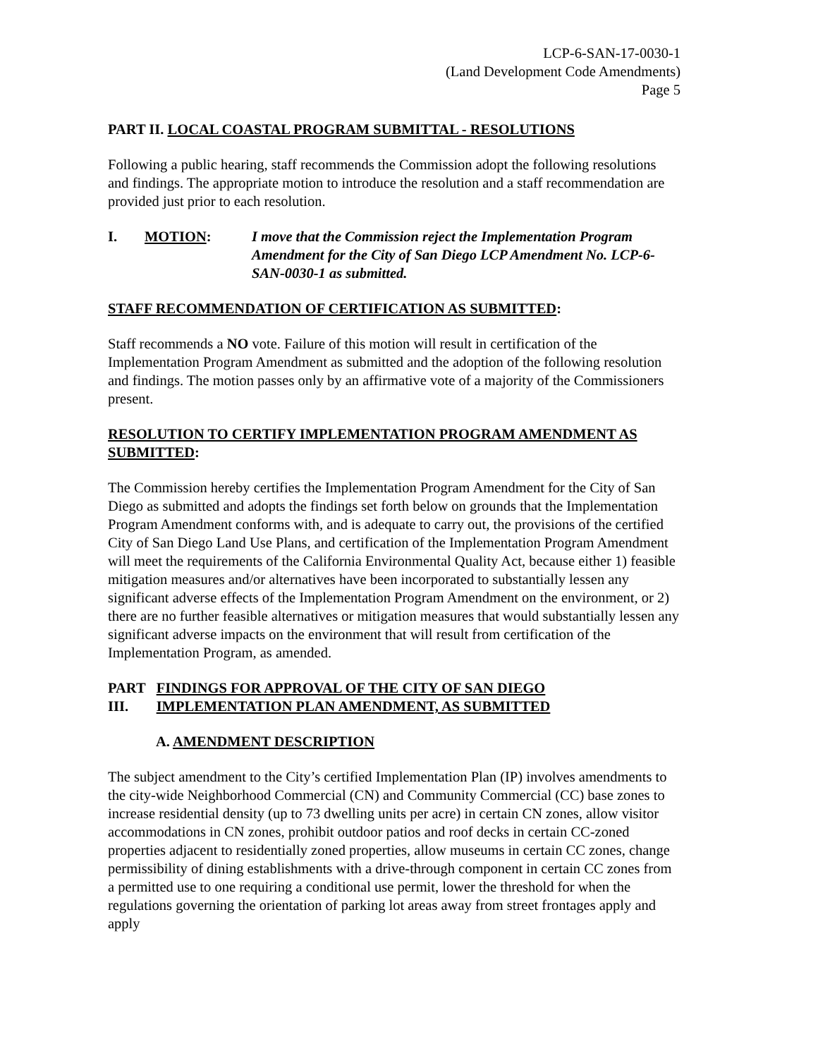LCP-6-SAN-17-0030-1
(Land Development Code Amendments)
Page 5
PART II. LOCAL COASTAL PROGRAM SUBMITTAL - RESOLUTIONS
Following a public hearing, staff recommends the Commission adopt the following resolutions and findings. The appropriate motion to introduce the resolution and a staff recommendation are provided just prior to each resolution.
I. MOTION: I move that the Commission reject the Implementation Program Amendment for the City of San Diego LCP Amendment No. LCP-6-SAN-0030-1 as submitted.
STAFF RECOMMENDATION OF CERTIFICATION AS SUBMITTED:
Staff recommends a NO vote. Failure of this motion will result in certification of the Implementation Program Amendment as submitted and the adoption of the following resolution and findings. The motion passes only by an affirmative vote of a majority of the Commissioners present.
RESOLUTION TO CERTIFY IMPLEMENTATION PROGRAM AMENDMENT AS SUBMITTED:
The Commission hereby certifies the Implementation Program Amendment for the City of San Diego as submitted and adopts the findings set forth below on grounds that the Implementation Program Amendment conforms with, and is adequate to carry out, the provisions of the certified City of San Diego Land Use Plans, and certification of the Implementation Program Amendment will meet the requirements of the California Environmental Quality Act, because either 1) feasible mitigation measures and/or alternatives have been incorporated to substantially lessen any significant adverse effects of the Implementation Program Amendment on the environment, or 2) there are no further feasible alternatives or mitigation measures that would substantially lessen any significant adverse impacts on the environment that will result from certification of the Implementation Program, as amended.
PART III.
FINDINGS FOR APPROVAL OF THE CITY OF SAN DIEGO IMPLEMENTATION PLAN AMENDMENT, AS SUBMITTED
A. AMENDMENT DESCRIPTION
The subject amendment to the City’s certified Implementation Plan (IP) involves amendments to the city-wide Neighborhood Commercial (CN) and Community Commercial (CC) base zones to increase residential density (up to 73 dwelling units per acre) in certain CN zones, allow visitor accommodations in CN zones, prohibit outdoor patios and roof decks in certain CC-zoned properties adjacent to residentially zoned properties, allow museums in certain CC zones, change permissibility of dining establishments with a drive-through component in certain CC zones from a permitted use to one requiring a conditional use permit, lower the threshold for when the regulations governing the orientation of parking lot areas away from street frontages apply and apply